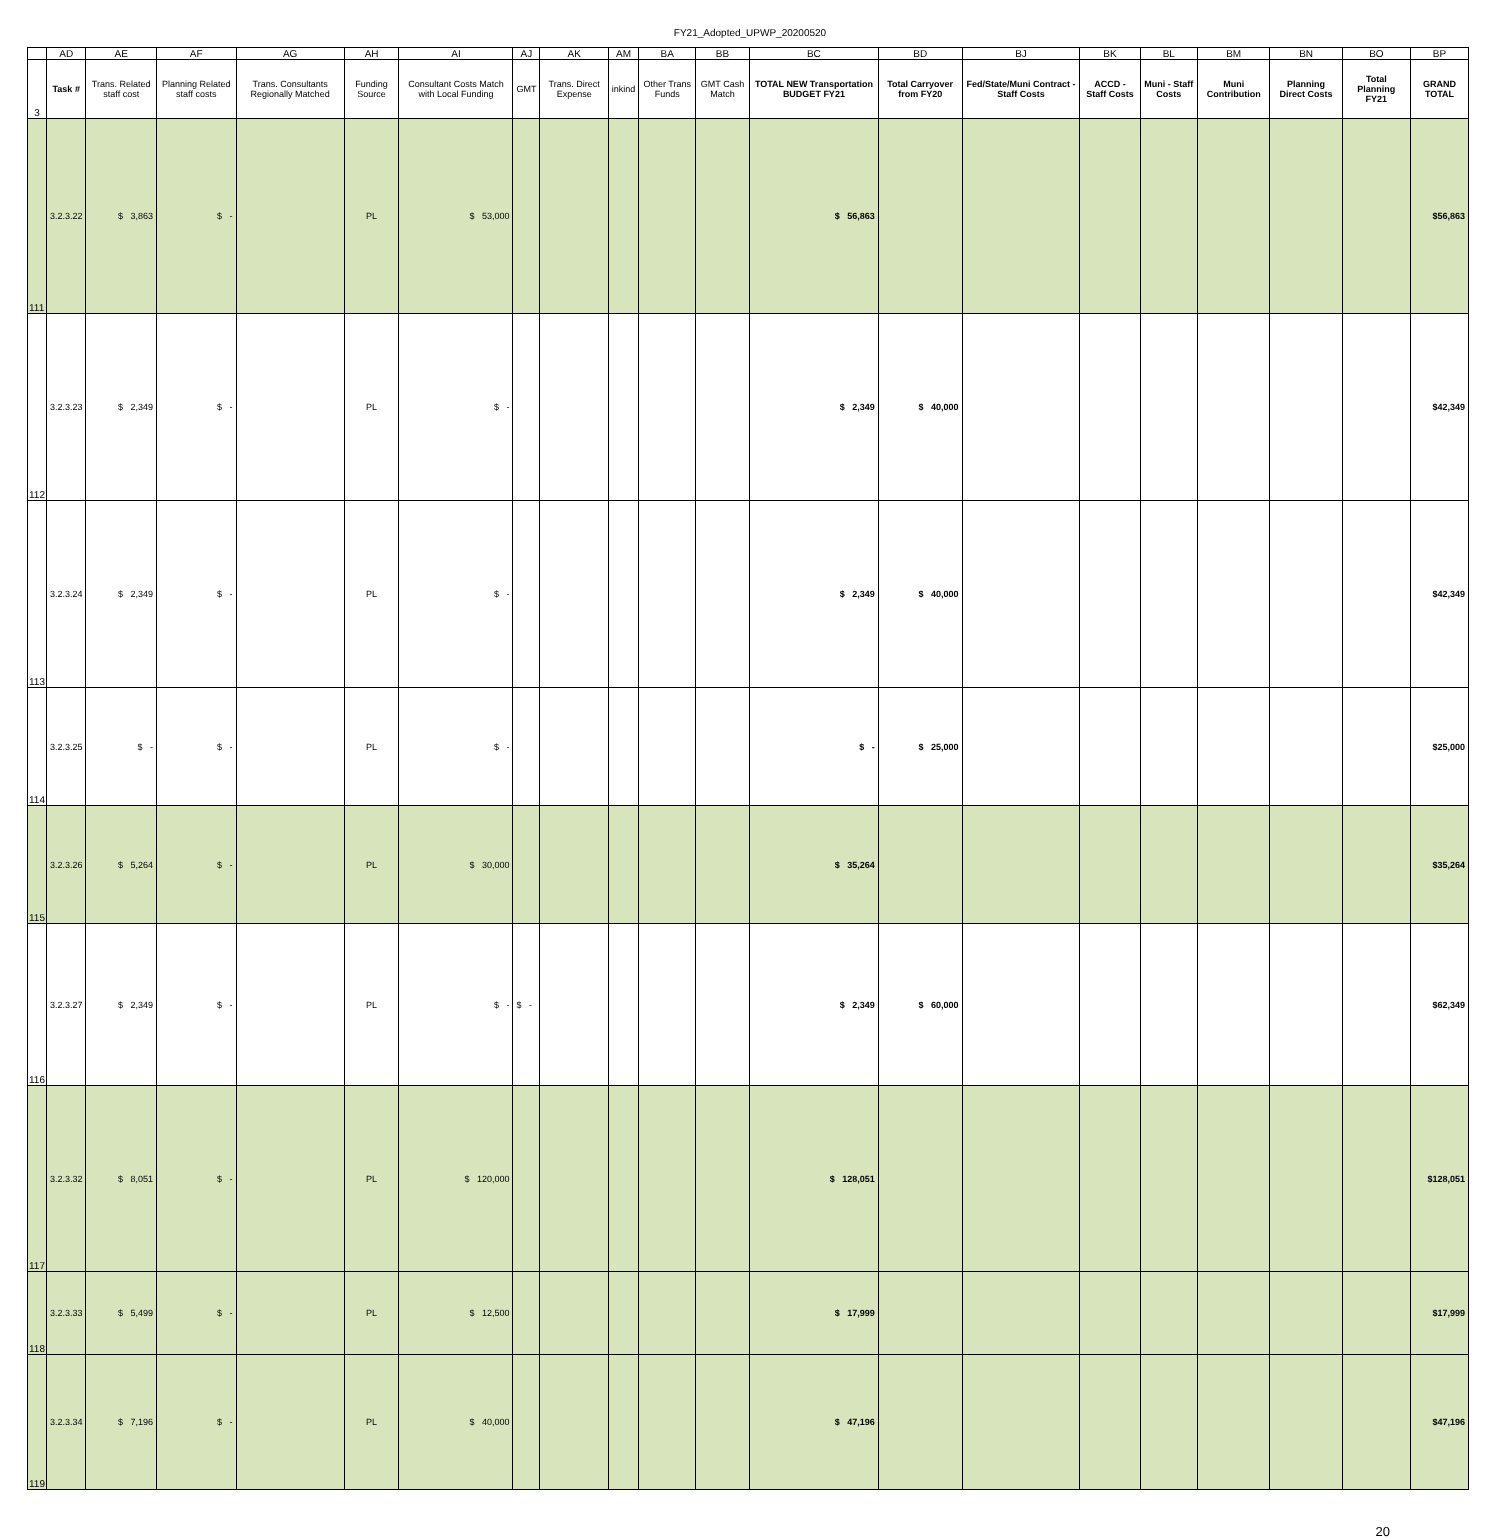FY21_Adopted_UPWP_20200520
| | AD | AE | AF | AG | AH | AI | AJ | AK | AM | BA | BB | BC | BD | BJ | BK | BL | BM | BN | BO | BP |
| 3 | Task # | Trans. Related staff cost | Planning Related staff costs | Trans. Consultants Regionally Matched | Funding Source | Consultant Costs Match with Local Funding | GMT | Trans. Direct Expense | inkind | Other Trans Funds | GMT Cash Match | TOTAL NEW Transportation BUDGET FY21 | Total Carryover from FY20 | Fed/State/Muni Contract - Staff Costs | ACCD - Staff Costs | Muni - Staff Costs | Muni Contribution | Planning Direct Costs | Total Planning FY21 | GRAND TOTAL |
| 111 | 3.2.3.22 | $ 3,863 | $ - | | PL | $ 53,000 | | | | | | $ 56,863 | | | | | | | | $56,863 |
| 112 | 3.2.3.23 | $ 2,349 | $ - | | PL | $ - | | | | | | $ 2,349 | $ 40,000 | | | | | | | $42,349 |
| 113 | 3.2.3.24 | $ 2,349 | $ - | | PL | $ - | | | | | | $ 2,349 | $ 40,000 | | | | | | | $42,349 |
| 114 | 3.2.3.25 | $ - | $ - | | PL | $ - | | | | | | $ - | $ 25,000 | | | | | | | $25,000 |
| 115 | 3.2.3.26 | $ 5,264 | $ - | | PL | $ 30,000 | | | | | | $ 35,264 | | | | | | | | $35,264 |
| 116 | 3.2.3.27 | $ 2,349 | $ - | | PL | $ - | $ - | | | | | $ 2,349 | $ 60,000 | | | | | | | $62,349 |
| 117 | 3.2.3.32 | $ 8,051 | $ - | | PL | $ 120,000 | | | | | | $ 128,051 | | | | | | | | $128,051 |
| 118 | 3.2.3.33 | $ 5,499 | $ - | | PL | $ 12,500 | | | | | | $ 17,999 | | | | | | | | $17,999 |
| 119 | 3.2.3.34 | $ 7,196 | $ - | | PL | $ 40,000 | | | | | | $ 47,196 | | | | | | | | $47,196 |
20